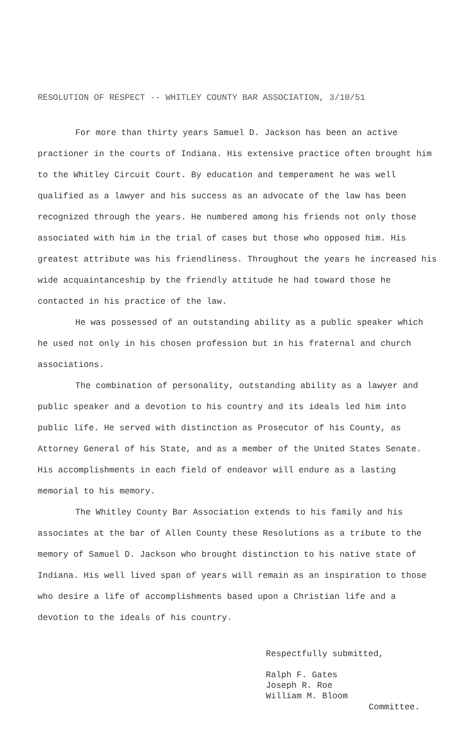RESOLUTION OF RESPECT -- WHITLEY COUNTY BAR ASSOCIATION, 3/10/51
For more than thirty years Samuel D. Jackson has been an active practioner in the courts of Indiana. His extensive practice often brought him to the Whitley Circuit Court. By education and temperament he was well qualified as a lawyer and his success as an advocate of the law has been recognized through the years. He numbered among his friends not only those associated with him in the trial of cases but those who opposed him. His greatest attribute was his friendliness. Throughout the years he increased his wide acquaintanceship by the friendly attitude he had toward those he contacted in his practice of the law.
He was possessed of an outstanding ability as a public speaker which he used not only in his chosen profession but in his fraternal and church associations.
The combination of personality, outstanding ability as a lawyer and public speaker and a devotion to his country and its ideals led him into public life. He served with distinction as Prosecutor of his County, as Attorney General of his State, and as a member of the United States Senate. His accomplishments in each field of endeavor will endure as a lasting memorial to his memory.
The Whitley County Bar Association extends to his family and his associates at the bar of Allen County these Resolutions as a tribute to the memory of Samuel D. Jackson who brought distinction to his native state of Indiana. His well lived span of years will remain as an inspiration to those who desire a life of accomplishments based upon a Christian life and a devotion to the ideals of his country.
Respectfully submitted,
Ralph F. Gates
Joseph R. Roe
William M. Bloom
Committee.